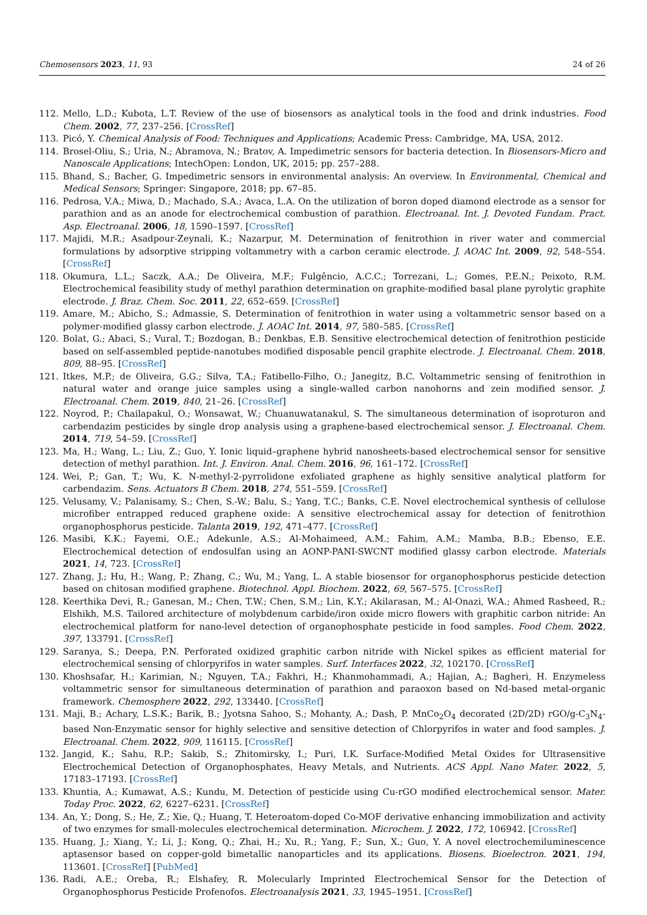Chemosensors 2023, 11, 93 24 of 26
112. Mello, L.D.; Kubota, L.T. Review of the use of biosensors as analytical tools in the food and drink industries. Food Chem. 2002, 77, 237–256. [CrossRef]
113. Picó, Y. Chemical Analysis of Food: Techniques and Applications; Academic Press: Cambridge, MA, USA, 2012.
114. Brosel-Oliu, S.; Uria, N.; Abramova, N.; Bratov, A. Impedimetric sensors for bacteria detection. In Biosensors-Micro and Nanoscale Applications; IntechOpen: London, UK, 2015; pp. 257–288.
115. Bhand, S.; Bacher, G. Impedimetric sensors in environmental analysis: An overview. In Environmental, Chemical and Medical Sensors; Springer: Singapore, 2018; pp. 67–85.
116. Pedrosa, V.A.; Miwa, D.; Machado, S.A.; Avaca, L.A. On the utilization of boron doped diamond electrode as a sensor for parathion and as an anode for electrochemical combustion of parathion. Electroanal. Int. J. Devoted Fundam. Pract. Asp. Electroanal. 2006, 18, 1590–1597. [CrossRef]
117. Majidi, M.R.; Asadpour-Zeynali, K.; Nazarpur, M. Determination of fenitrothion in river water and commercial formulations by adsorptive stripping voltammetry with a carbon ceramic electrode. J. AOAC Int. 2009, 92, 548–554. [CrossRef]
118. Okumura, L.L.; Saczk, A.A.; De Oliveira, M.F.; Fulgêncio, A.C.C.; Torrezani, L.; Gomes, P.E.N.; Peixoto, R.M. Electrochemical feasibility study of methyl parathion determination on graphite-modified basal plane pyrolytic graphite electrode. J. Braz. Chem. Soc. 2011, 22, 652–659. [CrossRef]
119. Amare, M.; Abicho, S.; Admassie, S. Determination of fenitrothion in water using a voltammetric sensor based on a polymer-modified glassy carbon electrode. J. AOAC Int. 2014, 97, 580–585. [CrossRef]
120. Bolat, G.; Abaci, S.; Vural, T.; Bozdogan, B.; Denkbas, E.B. Sensitive electrochemical detection of fenitrothion pesticide based on self-assembled peptide-nanotubes modified disposable pencil graphite electrode. J. Electroanal. Chem. 2018, 809, 88–95. [CrossRef]
121. Itkes, M.P.; de Oliveira, G.G.; Silva, T.A.; Fatibello-Filho, O.; Janegitz, B.C. Voltammetric sensing of fenitrothion in natural water and orange juice samples using a single-walled carbon nanohorns and zein modified sensor. J. Electroanal. Chem. 2019, 840, 21–26. [CrossRef]
122. Noyrod, P.; Chailapakul, O.; Wonsawat, W.; Chuanuwatanakul, S. The simultaneous determination of isoproturon and carbendazim pesticides by single drop analysis using a graphene-based electrochemical sensor. J. Electroanal. Chem. 2014, 719, 54–59. [CrossRef]
123. Ma, H.; Wang, L.; Liu, Z.; Guo, Y. Ionic liquid–graphene hybrid nanosheets-based electrochemical sensor for sensitive detection of methyl parathion. Int. J. Environ. Anal. Chem. 2016, 96, 161–172. [CrossRef]
124. Wei, P.; Gan, T.; Wu, K. N-methyl-2-pyrrolidone exfoliated graphene as highly sensitive analytical platform for carbendazim. Sens. Actuators B Chem. 2018, 274, 551–559. [CrossRef]
125. Velusamy, V.; Palanisamy, S.; Chen, S.-W.; Balu, S.; Yang, T.C.; Banks, C.E. Novel electrochemical synthesis of cellulose microfiber entrapped reduced graphene oxide: A sensitive electrochemical assay for detection of fenitrothion organophosphorus pesticide. Talanta 2019, 192, 471–477. [CrossRef]
126. Masibi, K.K.; Fayemi, O.E.; Adekunle, A.S.; Al-Mohaimeed, A.M.; Fahim, A.M.; Mamba, B.B.; Ebenso, E.E. Electrochemical detection of endosulfan using an AONP-PANI-SWCNT modified glassy carbon electrode. Materials 2021, 14, 723. [CrossRef]
127. Zhang, J.; Hu, H.; Wang, P.; Zhang, C.; Wu, M.; Yang, L. A stable biosensor for organophosphorus pesticide detection based on chitosan modified graphene. Biotechnol. Appl. Biochem. 2022, 69, 567–575. [CrossRef]
128. Keerthika Devi, R.; Ganesan, M.; Chen, T.W.; Chen, S.M.; Lin, K.Y.; Akilarasan, M.; Al-Onazi, W.A.; Ahmed Rasheed, R.; Elshikh, M.S. Tailored architecture of molybdenum carbide/iron oxide micro flowers with graphitic carbon nitride: An electrochemical platform for nano-level detection of organophosphate pesticide in food samples. Food Chem. 2022, 397, 133791. [CrossRef]
129. Saranya, S.; Deepa, P.N. Perforated oxidized graphitic carbon nitride with Nickel spikes as efficient material for electrochemical sensing of chlorpyrifos in water samples. Surf. Interfaces 2022, 32, 102170. [CrossRef]
130. Khoshsafar, H.; Karimian, N.; Nguyen, T.A.; Fakhri, H.; Khanmohammadi, A.; Hajian, A.; Bagheri, H. Enzymeless voltammetric sensor for simultaneous determination of parathion and paraoxon based on Nd-based metal-organic framework. Chemosphere 2022, 292, 133440. [CrossRef]
131. Maji, B.; Achary, L.S.K.; Barik, B.; Jyotsna Sahoo, S.; Mohanty, A.; Dash, P. MnCo<sub>2</sub>O<sub>4</sub> decorated (2D/2D) rGO/g-C<sub>3</sub>N<sub>4</sub>-based Non-Enzymatic sensor for highly selective and sensitive detection of Chlorpyrifos in water and food samples. J. Electroanal. Chem. 2022, 909, 116115. [CrossRef]
132. Jangid, K.; Sahu, R.P.; Sakib, S.; Zhitomirsky, I.; Puri, I.K. Surface-Modified Metal Oxides for Ultrasensitive Electrochemical Detection of Organophosphates, Heavy Metals, and Nutrients. ACS Appl. Nano Mater. 2022, 5, 17183–17193. [CrossRef]
133. Khuntia, A.; Kumawat, A.S.; Kundu, M. Detection of pesticide using Cu-rGO modified electrochemical sensor. Mater. Today Proc. 2022, 62, 6227–6231. [CrossRef]
134. An, Y.; Dong, S.; He, Z.; Xie, Q.; Huang, T. Heteroatom-doped Co-MOF derivative enhancing immobilization and activity of two enzymes for small-molecules electrochemical determination. Microchem. J. 2022, 172, 106942. [CrossRef]
135. Huang, J.; Xiang, Y.; Li, J.; Kong, Q.; Zhai, H.; Xu, R.; Yang, F.; Sun, X.; Guo, Y. A novel electrochemiluminescence aptasensor based on copper-gold bimetallic nanoparticles and its applications. Biosens. Bioelectron. 2021, 194, 113601. [CrossRef] [PubMed]
136. Radi, A.E.; Oreba, R.; Elshafey, R. Molecularly Imprinted Electrochemical Sensor for the Detection of Organophosphorus Pesticide Profenofos. Electroanalysis 2021, 33, 1945–1951. [CrossRef]